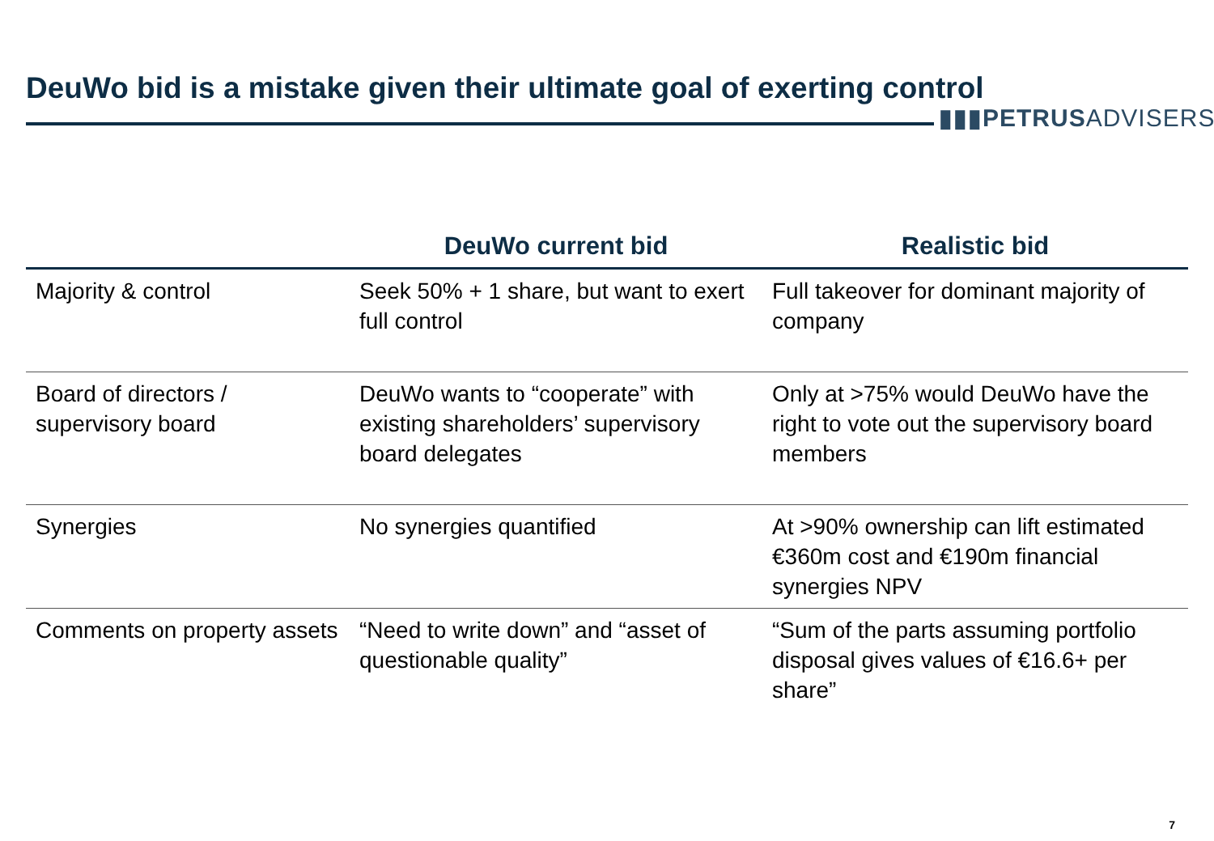DeuWo bid is a mistake given their ultimate goal of exerting control
▮▮▮PETRUSADVISERS
| | DeuWo current bid | Realistic bid |
| --- | --- | --- |
| Majority & control | Seek 50% + 1 share, but want to exert full control | Full takeover for dominant majority of company |
| Board of directors / supervisory board | DeuWo wants to “cooperate” with existing shareholders’ supervisory board delegates | Only at >75% would DeuWo have the right to vote out the supervisory board members |
| Synergies | No synergies quantified | At >90% ownership can lift estimated €360m cost and €190m financial synergies NPV |
| Comments on property assets | “Need to write down” and “asset of questionable quality” | “Sum of the parts assuming portfolio disposal gives values of €16.6+ per share” |
7